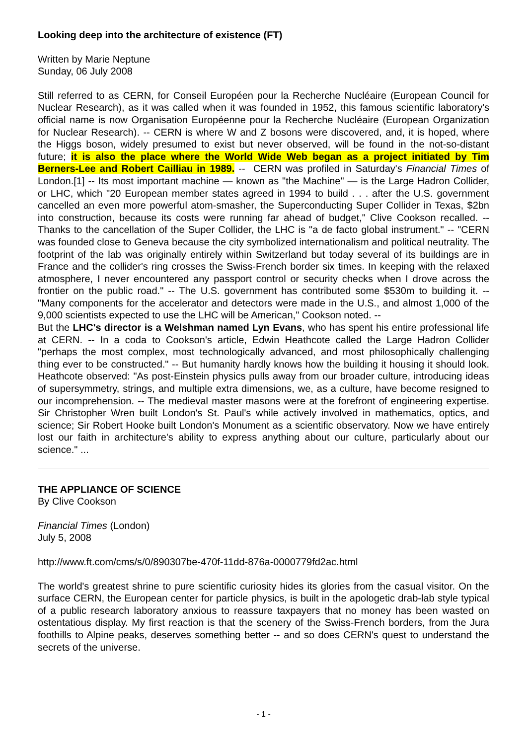Looking deep into the architecture of existence (FT)
Written by Marie Neptune
Sunday, 06 July 2008
Still referred to as CERN, for Conseil Européen pour la Recherche Nucléaire (European Council for Nuclear Research), as it was called when it was founded in 1952, this famous scientific laboratory's official name is now Organisation Européenne pour la Recherche Nucléaire (European Organization for Nuclear Research). -- CERN is where W and Z bosons were discovered, and, it is hoped, where the Higgs boson, widely presumed to exist but never observed, will be found in the not-so-distant future; it is also the place where the World Wide Web began as a project initiated by Tim Berners-Lee and Robert Cailliau in 1989. -- CERN was profiled in Saturday's Financial Times of London.[1] -- Its most important machine — known as "the Machine" — is the Large Hadron Collider, or LHC, which "20 European member states agreed in 1994 to build . . . after the U.S. government cancelled an even more powerful atom-smasher, the Superconducting Super Collider in Texas, $2bn into construction, because its costs were running far ahead of budget," Clive Cookson recalled. -- Thanks to the cancellation of the Super Collider, the LHC is "a de facto global instrument." -- "CERN was founded close to Geneva because the city symbolized internationalism and political neutrality. The footprint of the lab was originally entirely within Switzerland but today several of its buildings are in France and the collider's ring crosses the Swiss-French border six times. In keeping with the relaxed atmosphere, I never encountered any passport control or security checks when I drove across the frontier on the public road." -- The U.S. government has contributed some $530m to building it. -- "Many components for the accelerator and detectors were made in the U.S., and almost 1,000 of the 9,000 scientists expected to use the LHC will be American," Cookson noted. --
But the LHC's director is a Welshman named Lyn Evans, who has spent his entire professional life at CERN. -- In a coda to Cookson's article, Edwin Heathcote called the Large Hadron Collider "perhaps the most complex, most technologically advanced, and most philosophically challenging thing ever to be constructed." -- But humanity hardly knows how the building it housing it should look. Heathcote observed: "As post-Einstein physics pulls away from our broader culture, introducing ideas of supersymmetry, strings, and multiple extra dimensions, we, as a culture, have become resigned to our incomprehension. -- The medieval master masons were at the forefront of engineering expertise. Sir Christopher Wren built London's St. Paul's while actively involved in mathematics, optics, and science; Sir Robert Hooke built London's Monument as a scientific observatory. Now we have entirely lost our faith in architecture's ability to express anything about our culture, particularly about our science." ...
THE APPLIANCE OF SCIENCE
By Clive Cookson
Financial Times (London)
July 5, 2008
http://www.ft.com/cms/s/0/890307be-470f-11dd-876a-0000779fd2ac.html
The world's greatest shrine to pure scientific curiosity hides its glories from the casual visitor. On the surface CERN, the European center for particle physics, is built in the apologetic drab-lab style typical of a public research laboratory anxious to reassure taxpayers that no money has been wasted on ostentatious display. My first reaction is that the scenery of the Swiss-French borders, from the Jura foothills to Alpine peaks, deserves something better -- and so does CERN's quest to understand the secrets of the universe.
- 1 -